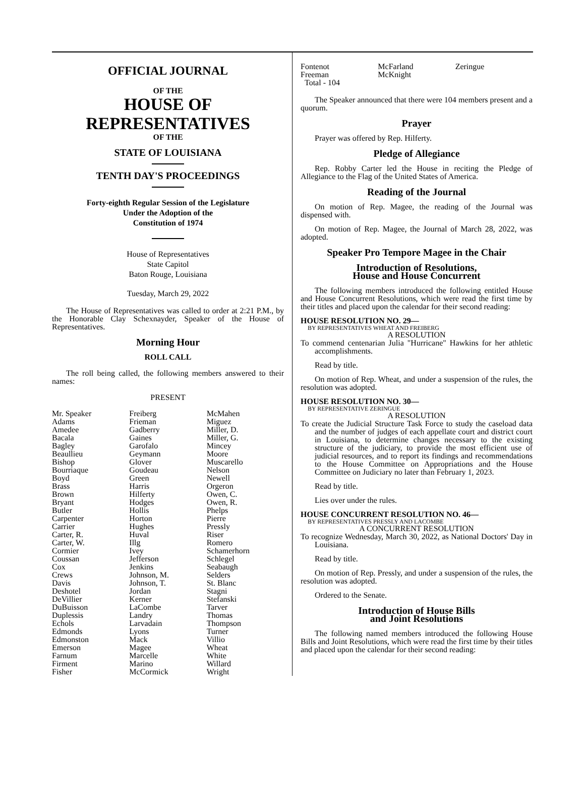OFFICIAL JOURNAL
OF THE
HOUSE OF
REPRESENTATIVES
OF THE
STATE OF LOUISIANA
TENTH DAY'S PROCEEDINGS
Forty-eighth Regular Session of the Legislature
Under the Adoption of the
Constitution of 1974
House of Representatives
State Capitol
Baton Rouge, Louisiana
Tuesday, March 29, 2022
The House of Representatives was called to order at 2:21 P.M., by the Honorable Clay Schexnayder, Speaker of the House of Representatives.
Morning Hour
ROLL CALL
The roll being called, the following members answered to their names:
PRESENT
| Mr. Speaker | Freiberg | McMahen |
| Adams | Frieman | Miguez |
| Amedee | Gadberry | Miller, D. |
| Bacala | Gaines | Miller, G. |
| Bagley | Garofalo | Mincey |
| Beaullieu | Geymann | Moore |
| Bishop | Glover | Muscarello |
| Bourriaque | Goudeau | Nelson |
| Boyd | Green | Newell |
| Brass | Harris | Orgeron |
| Brown | Hilferty | Owen, C. |
| Bryant | Hodges | Owen, R. |
| Butler | Hollis | Phelps |
| Carpenter | Horton | Pierre |
| Carrier | Hughes | Pressly |
| Carter, R. | Huval | Riser |
| Carter, W. | Illg | Romero |
| Cormier | Ivey | Schamerhorn |
| Coussan | Jefferson | Schlegel |
| Cox | Jenkins | Seabaugh |
| Crews | Johnson, M. | Selders |
| Davis | Johnson, T. | St. Blanc |
| Deshotel | Jordan | Stagni |
| DeVillier | Kerner | Stefanski |
| DuBuisson | LaCombe | Tarver |
| Duplessis | Landry | Thomas |
| Echols | Larvadain | Thompson |
| Edmonds | Lyons | Turner |
| Edmonston | Mack | Villio |
| Emerson | Magee | Wheat |
| Farnum | Marcelle | White |
| Firment | Marino | Willard |
| Fisher | McCormick | Wright |
| Fontenot | McFarland | Zeringue |
| Freeman | McKnight | |
| Total - 104 | | |
The Speaker announced that there were 104 members present and a quorum.
Prayer
Prayer was offered by Rep. Hilferty.
Pledge of Allegiance
Rep. Robby Carter led the House in reciting the Pledge of Allegiance to the Flag of the United States of America.
Reading of the Journal
On motion of Rep. Magee, the reading of the Journal was dispensed with.
On motion of Rep. Magee, the Journal of March 28, 2022, was adopted.
Speaker Pro Tempore Magee in the Chair
Introduction of Resolutions,
House and House Concurrent
The following members introduced the following entitled House and House Concurrent Resolutions, which were read the first time by their titles and placed upon the calendar for their second reading:
HOUSE RESOLUTION NO. 29—
BY REPRESENTATIVES WHEAT AND FREIBERG
A RESOLUTION
To commend centenarian Julia "Hurricane" Hawkins for her athletic accomplishments.
Read by title.
On motion of Rep. Wheat, and under a suspension of the rules, the resolution was adopted.
HOUSE RESOLUTION NO. 30—
BY REPRESENTATIVE ZERINGUE
A RESOLUTION
To create the Judicial Structure Task Force to study the caseload data and the number of judges of each appellate court and district court in Louisiana, to determine changes necessary to the existing structure of the judiciary, to provide the most efficient use of judicial resources, and to report its findings and recommendations to the House Committee on Appropriations and the House Committee on Judiciary no later than February 1, 2023.
Read by title.
Lies over under the rules.
HOUSE CONCURRENT RESOLUTION NO. 46—
BY REPRESENTATIVES PRESSLY AND LACOMBE
A CONCURRENT RESOLUTION
To recognize Wednesday, March 30, 2022, as National Doctors' Day in Louisiana.
Read by title.
On motion of Rep. Pressly, and under a suspension of the rules, the resolution was adopted.
Ordered to the Senate.
Introduction of House Bills
and Joint Resolutions
The following named members introduced the following House Bills and Joint Resolutions, which were read the first time by their titles and placed upon the calendar for their second reading: